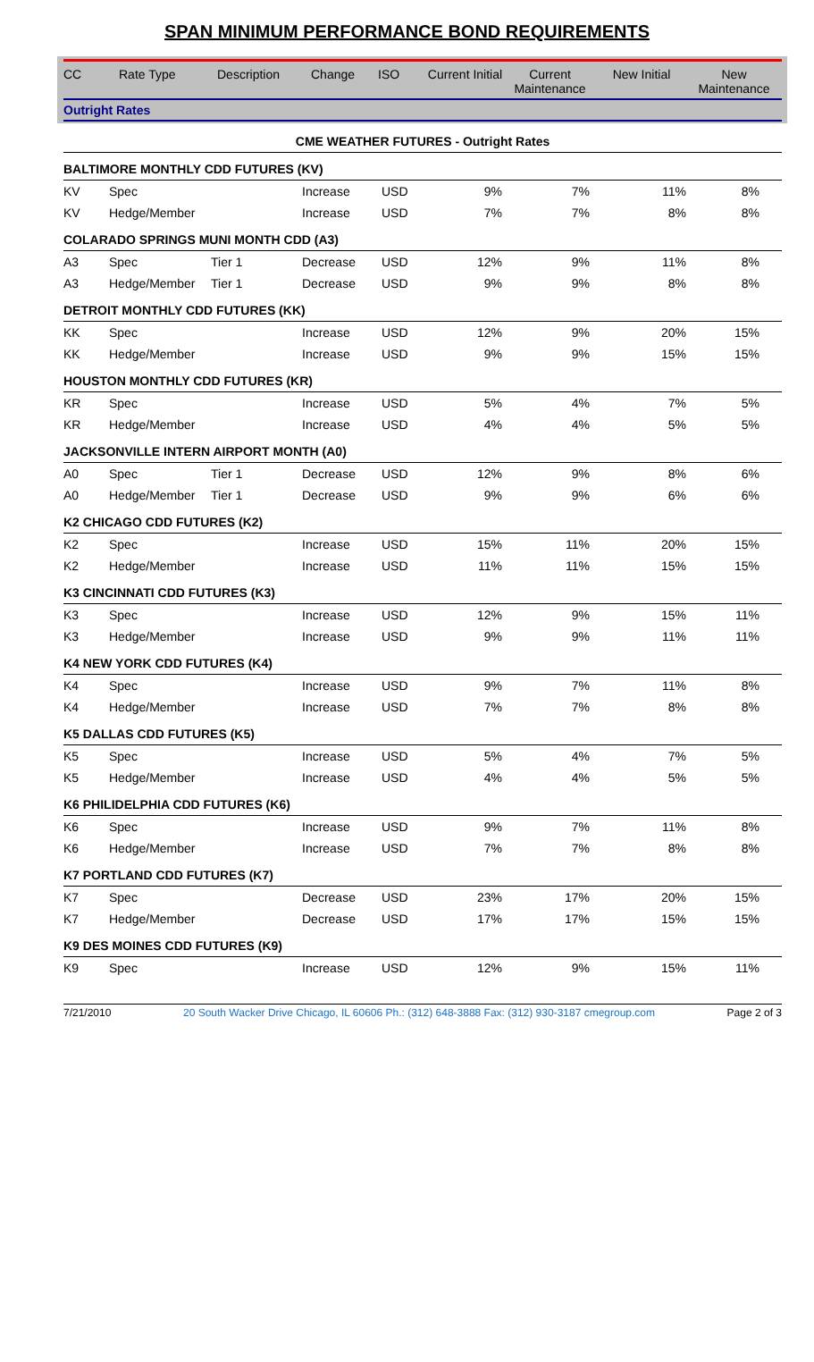SPAN MINIMUM PERFORMANCE BOND REQUIREMENTS
| CC | Rate Type | Description | Change | ISO | Current Initial | Current Maintenance | New Initial | New Maintenance |
| --- | --- | --- | --- | --- | --- | --- | --- | --- |
Outright Rates
| CME WEATHER FUTURES - Outright Rates | | | | | | | | |
| BALTIMORE MONTHLY CDD FUTURES (KV) | | | | | | | | |
| KV | Spec | | Increase | USD | 9% | 7% | 11% | 8% |
| KV | Hedge/Member | | Increase | USD | 7% | 7% | 8% | 8% |
| COLARADO SPRINGS MUNI MONTH CDD (A3) | | | | | | | | |
| A3 | Spec | Tier 1 | Decrease | USD | 12% | 9% | 11% | 8% |
| A3 | Hedge/Member | Tier 1 | Decrease | USD | 9% | 9% | 8% | 8% |
| DETROIT MONTHLY CDD FUTURES (KK) | | | | | | | | |
| KK | Spec | | Increase | USD | 12% | 9% | 20% | 15% |
| KK | Hedge/Member | | Increase | USD | 9% | 9% | 15% | 15% |
| HOUSTON MONTHLY CDD FUTURES (KR) | | | | | | | | |
| KR | Spec | | Increase | USD | 5% | 4% | 7% | 5% |
| KR | Hedge/Member | | Increase | USD | 4% | 4% | 5% | 5% |
| JACKSONVILLE INTERN AIRPORT MONTH (A0) | | | | | | | | |
| A0 | Spec | Tier 1 | Decrease | USD | 12% | 9% | 8% | 6% |
| A0 | Hedge/Member | Tier 1 | Decrease | USD | 9% | 9% | 6% | 6% |
| K2 CHICAGO CDD FUTURES (K2) | | | | | | | | |
| K2 | Spec | | Increase | USD | 15% | 11% | 20% | 15% |
| K2 | Hedge/Member | | Increase | USD | 11% | 11% | 15% | 15% |
| K3 CINCINNATI CDD FUTURES (K3) | | | | | | | | |
| K3 | Spec | | Increase | USD | 12% | 9% | 15% | 11% |
| K3 | Hedge/Member | | Increase | USD | 9% | 9% | 11% | 11% |
| K4 NEW YORK CDD FUTURES (K4) | | | | | | | | |
| K4 | Spec | | Increase | USD | 9% | 7% | 11% | 8% |
| K4 | Hedge/Member | | Increase | USD | 7% | 7% | 8% | 8% |
| K5 DALLAS CDD FUTURES (K5) | | | | | | | | |
| K5 | Spec | | Increase | USD | 5% | 4% | 7% | 5% |
| K5 | Hedge/Member | | Increase | USD | 4% | 4% | 5% | 5% |
| K6 PHILIDELPHIA CDD FUTURES (K6) | | | | | | | | |
| K6 | Spec | | Increase | USD | 9% | 7% | 11% | 8% |
| K6 | Hedge/Member | | Increase | USD | 7% | 7% | 8% | 8% |
| K7 PORTLAND CDD FUTURES (K7) | | | | | | | | |
| K7 | Spec | | Decrease | USD | 23% | 17% | 20% | 15% |
| K7 | Hedge/Member | | Decrease | USD | 17% | 17% | 15% | 15% |
| K9 DES MOINES CDD FUTURES (K9) | | | | | | | | |
| K9 | Spec | | Increase | USD | 12% | 9% | 15% | 11% |
7/21/2010 20 South Wacker Drive Chicago, IL 60606 Ph.: (312) 648-3888 Fax: (312) 930-3187 cmegroup.com Page 2 of 3